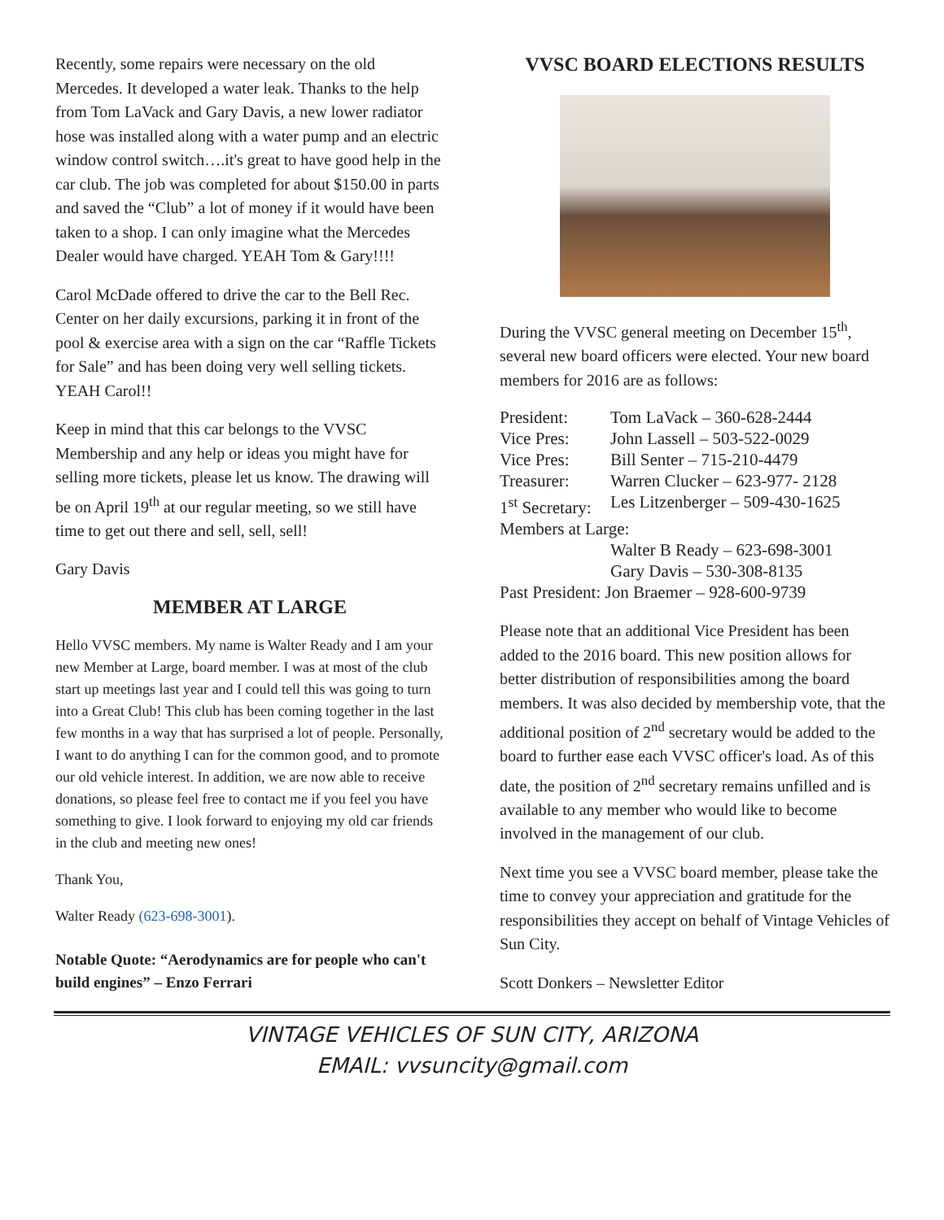Recently, some repairs were necessary on the old Mercedes. It developed a water leak. Thanks to the help from Tom LaVack and Gary Davis, a new lower radiator hose was installed along with a water pump and an electric window control switch….it's great to have good help in the car club. The job was completed for about $150.00 in parts and saved the “Club” a lot of money if it would have been taken to a shop. I can only imagine what the Mercedes Dealer would have charged. YEAH Tom & Gary!!!!
Carol McDade offered to drive the car to the Bell Rec. Center on her daily excursions, parking it in front of the pool & exercise area with a sign on the car “Raffle Tickets for Sale” and has been doing very well selling tickets. YEAH Carol!!
Keep in mind that this car belongs to the VVSC Membership and any help or ideas you might have for selling more tickets, please let us know. The drawing will be on April 19<sup>th</sup> at our regular meeting, so we still have time to get out there and sell, sell, sell!
Gary Davis
MEMBER AT LARGE
Hello VVSC members. My name is Walter Ready and I am your new Member at Large, board member. I was at most of the club start up meetings last year and I could tell this was going to turn into a Great Club! This club has been coming together in the last few months in a way that has surprised a lot of people. Personally, I want to do anything I can for the common good, and to promote our old vehicle interest. In addition, we are now able to receive donations, so please feel free to contact me if you feel you have something to give. I look forward to enjoying my old car friends in the club and meeting new ones!
Thank You,
Walter Ready (623-698-3001).
Notable Quote: “Aerodynamics are for people who can't build engines” – Enzo Ferrari
VVSC BOARD ELECTIONS RESULTS
During the VVSC general meeting on December 15<sup>th</sup>, several new board officers were elected. Your new board members for 2016 are as follows:
| President: | Tom LaVack – 360-628-2444 |
| Vice Pres: | John Lassell – 503-522-0029 |
| Vice Pres: | Bill Senter – 715-210-4479 |
| Treasurer: | Warren Clucker – 623-977- 2128 |
| 1<sup>st</sup> Secretary: | Les Litzenberger – 509-430-1625 |
| Members at Large: | |
| | Walter B Ready – 623-698-3001 |
| | Gary Davis – 530-308-8135 |
| Past President: Jon Braemer – 928-600-9739 | |
Please note that an additional Vice President has been added to the 2016 board. This new position allows for better distribution of responsibilities among the board members. It was also decided by membership vote, that the additional position of 2<sup>nd</sup> secretary would be added to the board to further ease each VVSC officer's load. As of this date, the position of 2<sup>nd</sup> secretary remains unfilled and is available to any member who would like to become involved in the management of our club.
Next time you see a VVSC board member, please take the time to convey your appreciation and gratitude for the responsibilities they accept on behalf of Vintage Vehicles of Sun City.
Scott Donkers – Newsletter Editor
VINTAGE VEHICLES OF SUN CITY, ARIZONA
EMAIL: vvsuncity@gmail.com